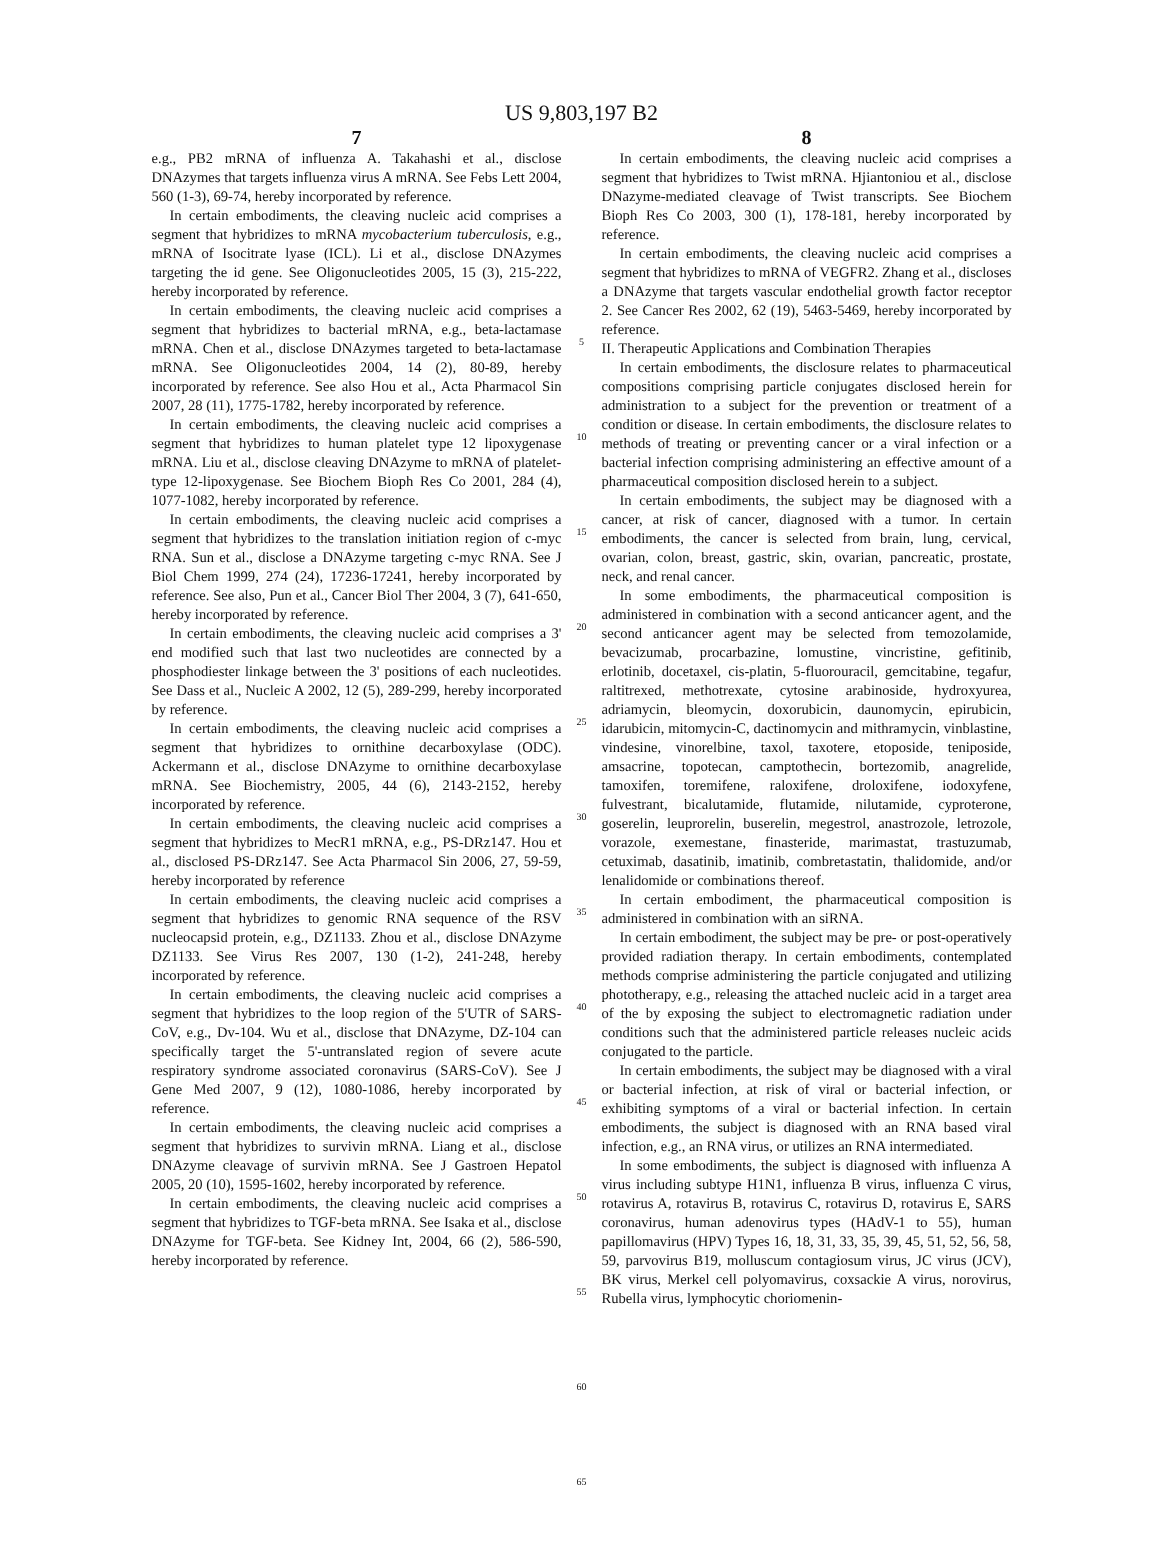US 9,803,197 B2
7
e.g., PB2 mRNA of influenza A. Takahashi et al., disclose DNAzymes that targets influenza virus A mRNA. See Febs Lett 2004, 560 (1-3), 69-74, hereby incorporated by reference.
In certain embodiments, the cleaving nucleic acid comprises a segment that hybridizes to mRNA mycobacterium tuberculosis, e.g., mRNA of Isocitrate lyase (ICL). Li et al., disclose DNAzymes targeting the id gene. See Oligonucleotides 2005, 15 (3), 215-222, hereby incorporated by reference.
In certain embodiments, the cleaving nucleic acid comprises a segment that hybridizes to bacterial mRNA, e.g., beta-lactamase mRNA. Chen et al., disclose DNAzymes targeted to beta-lactamase mRNA. See Oligonucleotides 2004, 14 (2), 80-89, hereby incorporated by reference. See also Hou et al., Acta Pharmacol Sin 2007, 28 (11), 1775-1782, hereby incorporated by reference.
In certain embodiments, the cleaving nucleic acid comprises a segment that hybridizes to human platelet type 12 lipoxygenase mRNA. Liu et al., disclose cleaving DNAzyme to mRNA of platelet-type 12-lipoxygenase. See Biochem Bioph Res Co 2001, 284 (4), 1077-1082, hereby incorporated by reference.
In certain embodiments, the cleaving nucleic acid comprises a segment that hybridizes to the translation initiation region of c-myc RNA. Sun et al., disclose a DNAzyme targeting c-myc RNA. See J Biol Chem 1999, 274 (24), 17236-17241, hereby incorporated by reference. See also, Pun et al., Cancer Biol Ther 2004, 3 (7), 641-650, hereby incorporated by reference.
In certain embodiments, the cleaving nucleic acid comprises a 3' end modified such that last two nucleotides are connected by a phosphodiester linkage between the 3' positions of each nucleotides. See Dass et al., Nucleic A 2002, 12 (5), 289-299, hereby incorporated by reference.
In certain embodiments, the cleaving nucleic acid comprises a segment that hybridizes to ornithine decarboxylase (ODC). Ackermann et al., disclose DNAzyme to ornithine decarboxylase mRNA. See Biochemistry, 2005, 44 (6), 2143-2152, hereby incorporated by reference.
In certain embodiments, the cleaving nucleic acid comprises a segment that hybridizes to MecR1 mRNA, e.g., PS-DRz147. Hou et al., disclosed PS-DRz147. See Acta Pharmacol Sin 2006, 27, 59-59, hereby incorporated by reference
In certain embodiments, the cleaving nucleic acid comprises a segment that hybridizes to genomic RNA sequence of the RSV nucleocapsid protein, e.g., DZ1133. Zhou et al., disclose DNAzyme DZ1133. See Virus Res 2007, 130 (1-2), 241-248, hereby incorporated by reference.
In certain embodiments, the cleaving nucleic acid comprises a segment that hybridizes to the loop region of the 5'UTR of SARS-CoV, e.g., Dv-104. Wu et al., disclose that DNAzyme, DZ-104 can specifically target the 5'-untranslated region of severe acute respiratory syndrome associated coronavirus (SARS-CoV). See J Gene Med 2007, 9 (12), 1080-1086, hereby incorporated by reference.
In certain embodiments, the cleaving nucleic acid comprises a segment that hybridizes to survivin mRNA. Liang et al., disclose DNAzyme cleavage of survivin mRNA. See J Gastroen Hepatol 2005, 20 (10), 1595-1602, hereby incorporated by reference.
In certain embodiments, the cleaving nucleic acid comprises a segment that hybridizes to TGF-beta mRNA. See Isaka et al., disclose DNAzyme for TGF-beta. See Kidney Int, 2004, 66 (2), 586-590, hereby incorporated by reference.
5
10
15
20
25
30
35
40
45
50
55
60
65
8
In certain embodiments, the cleaving nucleic acid comprises a segment that hybridizes to Twist mRNA. Hjiantoniou et al., disclose DNazyme-mediated cleavage of Twist transcripts. See Biochem Bioph Res Co 2003, 300 (1), 178-181, hereby incorporated by reference.
In certain embodiments, the cleaving nucleic acid comprises a segment that hybridizes to mRNA of VEGFR2. Zhang et al., discloses a DNAzyme that targets vascular endothelial growth factor receptor 2. See Cancer Res 2002, 62 (19), 5463-5469, hereby incorporated by reference.
II. Therapeutic Applications and Combination Therapies
In certain embodiments, the disclosure relates to pharmaceutical compositions comprising particle conjugates disclosed herein for administration to a subject for the prevention or treatment of a condition or disease. In certain embodiments, the disclosure relates to methods of treating or preventing cancer or a viral infection or a bacterial infection comprising administering an effective amount of a pharmaceutical composition disclosed herein to a subject.
In certain embodiments, the subject may be diagnosed with a cancer, at risk of cancer, diagnosed with a tumor. In certain embodiments, the cancer is selected from brain, lung, cervical, ovarian, colon, breast, gastric, skin, ovarian, pancreatic, prostate, neck, and renal cancer.
In some embodiments, the pharmaceutical composition is administered in combination with a second anticancer agent, and the second anticancer agent may be selected from temozolamide, bevacizumab, procarbazine, lomustine, vincristine, gefitinib, erlotinib, docetaxel, cis-platin, 5-fluorouracil, gemcitabine, tegafur, raltitrexed, methotrexate, cytosine arabinoside, hydroxyurea, adriamycin, bleomycin, doxorubicin, daunomycin, epirubicin, idarubicin, mitomycin-C, dactinomycin and mithramycin, vinblastine, vindesine, vinorelbine, taxol, taxotere, etoposide, teniposide, amsacrine, topotecan, camptothecin, bortezomib, anagrelide, tamoxifen, toremifene, raloxifene, droloxifene, iodoxyfene, fulvestrant, bicalutamide, flutamide, nilutamide, cyproterone, goserelin, leuprorelin, buserelin, megestrol, anastrozole, letrozole, vorazole, exemestane, finasteride, marimastat, trastuzumab, cetuximab, dasatinib, imatinib, combretastatin, thalidomide, and/or lenalidomide or combinations thereof.
In certain embodiment, the pharmaceutical composition is administered in combination with an siRNA.
In certain embodiment, the subject may be pre- or post-operatively provided radiation therapy. In certain embodiments, contemplated methods comprise administering the particle conjugated and utilizing phototherapy, e.g., releasing the attached nucleic acid in a target area of the by exposing the subject to electromagnetic radiation under conditions such that the administered particle releases nucleic acids conjugated to the particle.
In certain embodiments, the subject may be diagnosed with a viral or bacterial infection, at risk of viral or bacterial infection, or exhibiting symptoms of a viral or bacterial infection. In certain embodiments, the subject is diagnosed with an RNA based viral infection, e.g., an RNA virus, or utilizes an RNA intermediated.
In some embodiments, the subject is diagnosed with influenza A virus including subtype H1N1, influenza B virus, influenza C virus, rotavirus A, rotavirus B, rotavirus C, rotavirus D, rotavirus E, SARS coronavirus, human adenovirus types (HAdV-1 to 55), human papillomavirus (HPV) Types 16, 18, 31, 33, 35, 39, 45, 51, 52, 56, 58, 59, parvovirus B19, molluscum contagiosum virus, JC virus (JCV), BK virus, Merkel cell polyomavirus, coxsackie A virus, norovirus, Rubella virus, lymphocytic choriomenin-